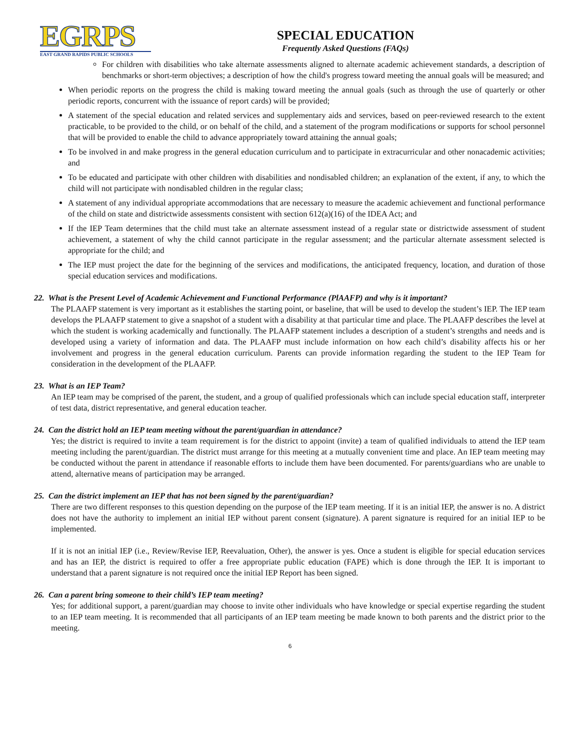EGRPS
EAST GRAND RAPIDS PUBLIC SCHOOLS
SPECIAL EDUCATION
Frequently Asked Questions (FAQs)
For children with disabilities who take alternate assessments aligned to alternate academic achievement standards, a description of benchmarks or short-term objectives; a description of how the child's progress toward meeting the annual goals will be measured; and
When periodic reports on the progress the child is making toward meeting the annual goals (such as through the use of quarterly or other periodic reports, concurrent with the issuance of report cards) will be provided;
A statement of the special education and related services and supplementary aids and services, based on peer-reviewed research to the extent practicable, to be provided to the child, or on behalf of the child, and a statement of the program modifications or supports for school personnel that will be provided to enable the child to advance appropriately toward attaining the annual goals;
To be involved in and make progress in the general education curriculum and to participate in extracurricular and other nonacademic activities; and
To be educated and participate with other children with disabilities and nondisabled children; an explanation of the extent, if any, to which the child will not participate with nondisabled children in the regular class;
A statement of any individual appropriate accommodations that are necessary to measure the academic achievement and functional performance of the child on state and districtwide assessments consistent with section 612(a)(16) of the IDEA Act; and
If the IEP Team determines that the child must take an alternate assessment instead of a regular state or districtwide assessment of student achievement, a statement of why the child cannot participate in the regular assessment; and the particular alternate assessment selected is appropriate for the child; and
The IEP must project the date for the beginning of the services and modifications, the anticipated frequency, location, and duration of those special education services and modifications.
22. What is the Present Level of Academic Achievement and Functional Performance (PlAAFP) and why is it important?
The PLAAFP statement is very important as it establishes the starting point, or baseline, that will be used to develop the student’s IEP. The IEP team develops the PLAAFP statement to give a snapshot of a student with a disability at that particular time and place. The PLAAFP describes the level at which the student is working academically and functionally. The PLAAFP statement includes a description of a student’s strengths and needs and is developed using a variety of information and data. The PLAAFP must include information on how each child’s disability affects his or her involvement and progress in the general education curriculum. Parents can provide information regarding the student to the IEP Team for consideration in the development of the PLAAFP.
23. What is an IEP Team?
An IEP team may be comprised of the parent, the student, and a group of qualified professionals which can include special education staff, interpreter of test data, district representative, and general education teacher.
24. Can the district hold an IEP team meeting without the parent/guardian in attendance?
Yes; the district is required to invite a team requirement is for the district to appoint (invite) a team of qualified individuals to attend the IEP team meeting including the parent/guardian. The district must arrange for this meeting at a mutually convenient time and place. An IEP team meeting may be conducted without the parent in attendance if reasonable efforts to include them have been documented. For parents/guardians who are unable to attend, alternative means of participation may be arranged.
25. Can the district implement an IEP that has not been signed by the parent/guardian?
There are two different responses to this question depending on the purpose of the IEP team meeting. If it is an initial IEP, the answer is no. A district does not have the authority to implement an initial IEP without parent consent (signature). A parent signature is required for an initial IEP to be implemented.
If it is not an initial IEP (i.e., Review/Revise IEP, Reevaluation, Other), the answer is yes. Once a student is eligible for special education services and has an IEP, the district is required to offer a free appropriate public education (FAPE) which is done through the IEP. It is important to understand that a parent signature is not required once the initial IEP Report has been signed.
26. Can a parent bring someone to their child’s IEP team meeting?
Yes; for additional support, a parent/guardian may choose to invite other individuals who have knowledge or special expertise regarding the student to an IEP team meeting. It is recommended that all participants of an IEP team meeting be made known to both parents and the district prior to the meeting.
6